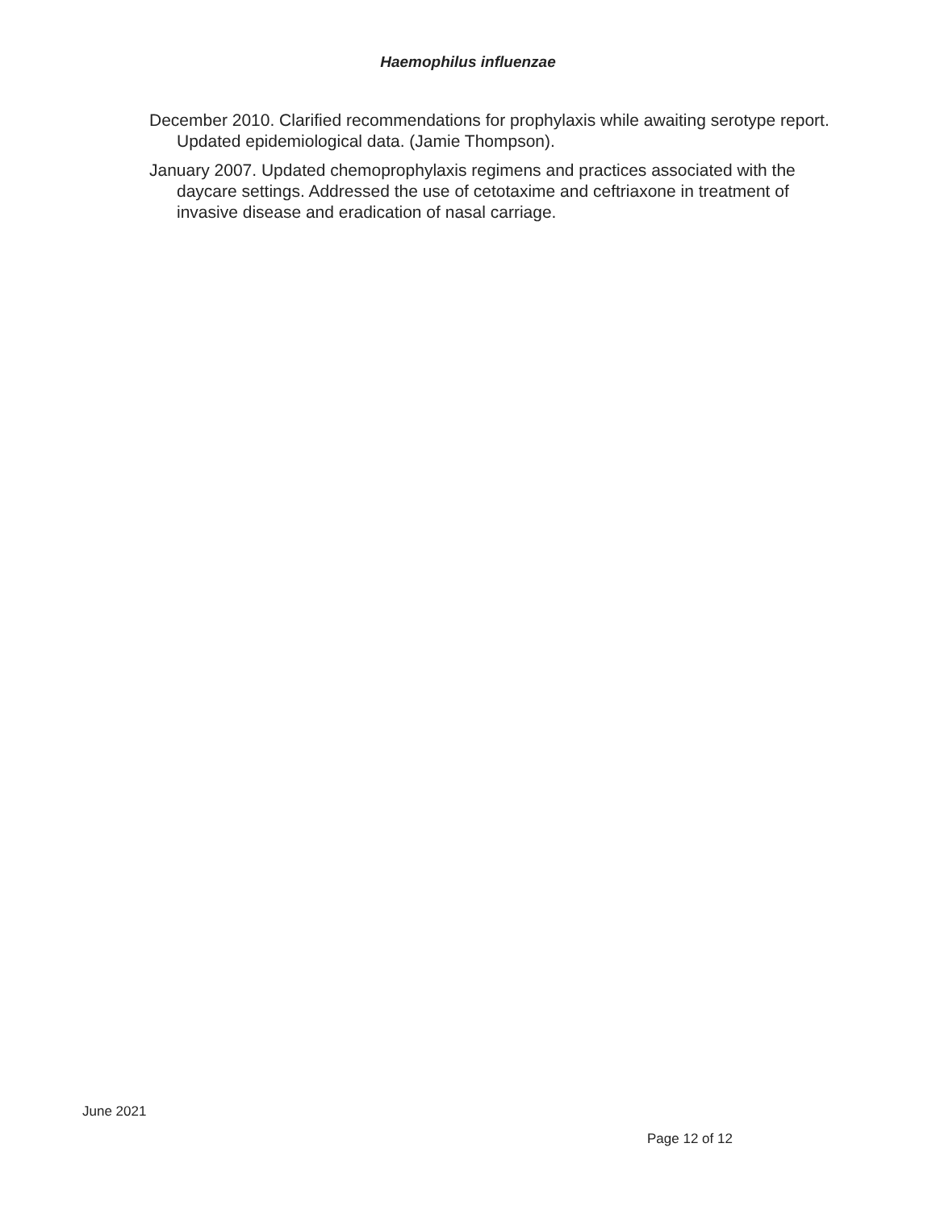Haemophilus influenzae
December 2010. Clarified recommendations for prophylaxis while awaiting serotype report. Updated epidemiological data. (Jamie Thompson).
January 2007. Updated chemoprophylaxis regimens and practices associated with the daycare settings. Addressed the use of cetotaxime and ceftriaxone in treatment of invasive disease and eradication of nasal carriage.
June 2021
Page 12 of 12